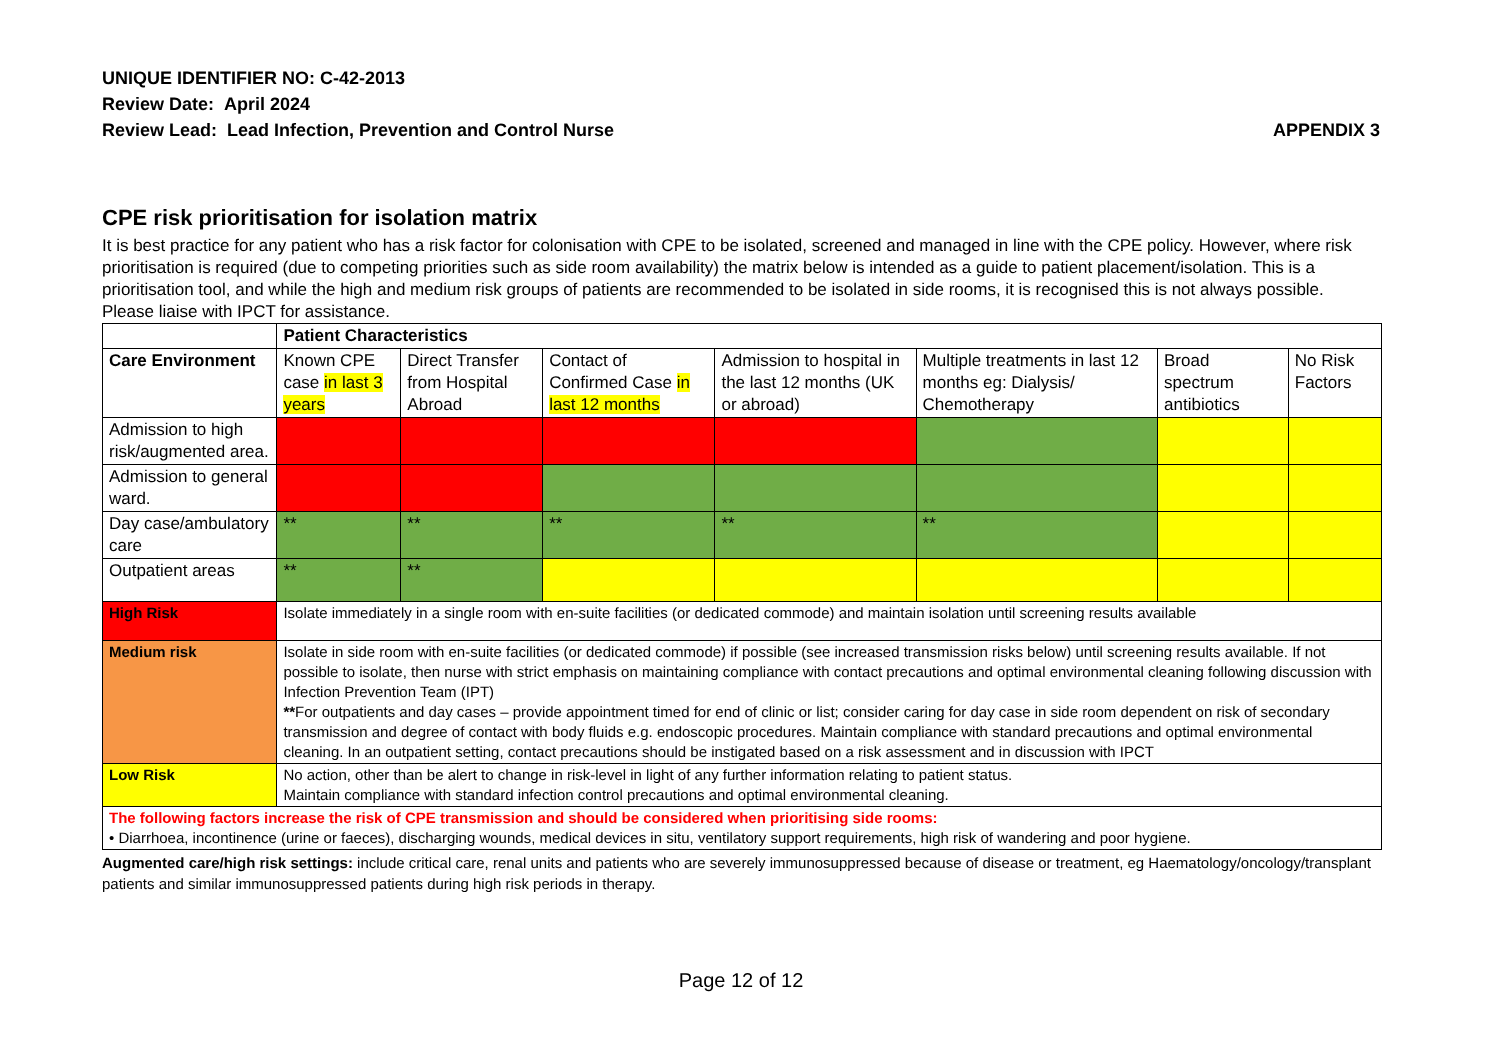UNIQUE IDENTIFIER NO: C-42-2013
Review Date: April 2024
Review Lead: Lead Infection, Prevention and Control Nurse
APPENDIX 3
CPE risk prioritisation for isolation matrix
It is best practice for any patient who has a risk factor for colonisation with CPE to be isolated, screened and managed in line with the CPE policy. However, where risk prioritisation is required (due to competing priorities such as side room availability) the matrix below is intended as a guide to patient placement/isolation. This is a prioritisation tool, and while the high and medium risk groups of patients are recommended to be isolated in side rooms, it is recognised this is not always possible. Please liaise with IPCT for assistance.
| | | Patient Characteristics | | | | | | |
| Care Environment | | Known CPE case in last 3 years | Direct Transfer from Hospital Abroad | Contact of Confirmed Case in last 12 months | Admission to hospital in the last 12 months (UK or abroad) | Multiple treatments in last 12 months eg: Dialysis/ Chemotherapy | Broad spectrum antibiotics | No Risk Factors |
| Admission to high risk/augmented area. | | | | | | | | |
| Admission to general ward. | | | | | | | | |
| Day case/ambulatory care | | ** | ** | ** | ** | ** | | |
| Outpatient areas | | ** | ** | | | | | |
| High Risk | Isolate immediately in a single room with en-suite facilities (or dedicated commode) and maintain isolation until screening results available | | | | | | | |
| Medium risk | Isolate in side room with en-suite facilities (or dedicated commode) if possible (see increased transmission risks below) until screening results available. If not possible to isolate, then nurse with strict emphasis on maintaining compliance with contact precautions and optimal environmental cleaning following discussion with Infection Prevention Team (IPT) ** For outpatients and day cases – provide appointment timed for end of clinic or list; consider caring for day case in side room dependent on risk of secondary transmission and degree of contact with body fluids e.g. endoscopic procedures. Maintain compliance with standard precautions and optimal environmental cleaning. In an outpatient setting, contact precautions should be instigated based on a risk assessment and in discussion with IPCT | | | | | | | |
| Low Risk | No action, other than be alert to change in risk-level in light of any further information relating to patient status. Maintain compliance with standard infection control precautions and optimal environmental cleaning. | | | | | | | |
| The following factors increase the risk of CPE transmission and should be considered when prioritising side rooms: • Diarrhoea, incontinence (urine or faeces), discharging wounds, medical devices in situ, ventilatory support requirements, high risk of wandering and poor hygiene. | | | | | | | | |
Augmented care/high risk settings: include critical care, renal units and patients who are severely immunosuppressed because of disease or treatment, eg Haematology/oncology/transplant patients and similar immunosuppressed patients during high risk periods in therapy.
Page 12 of 12